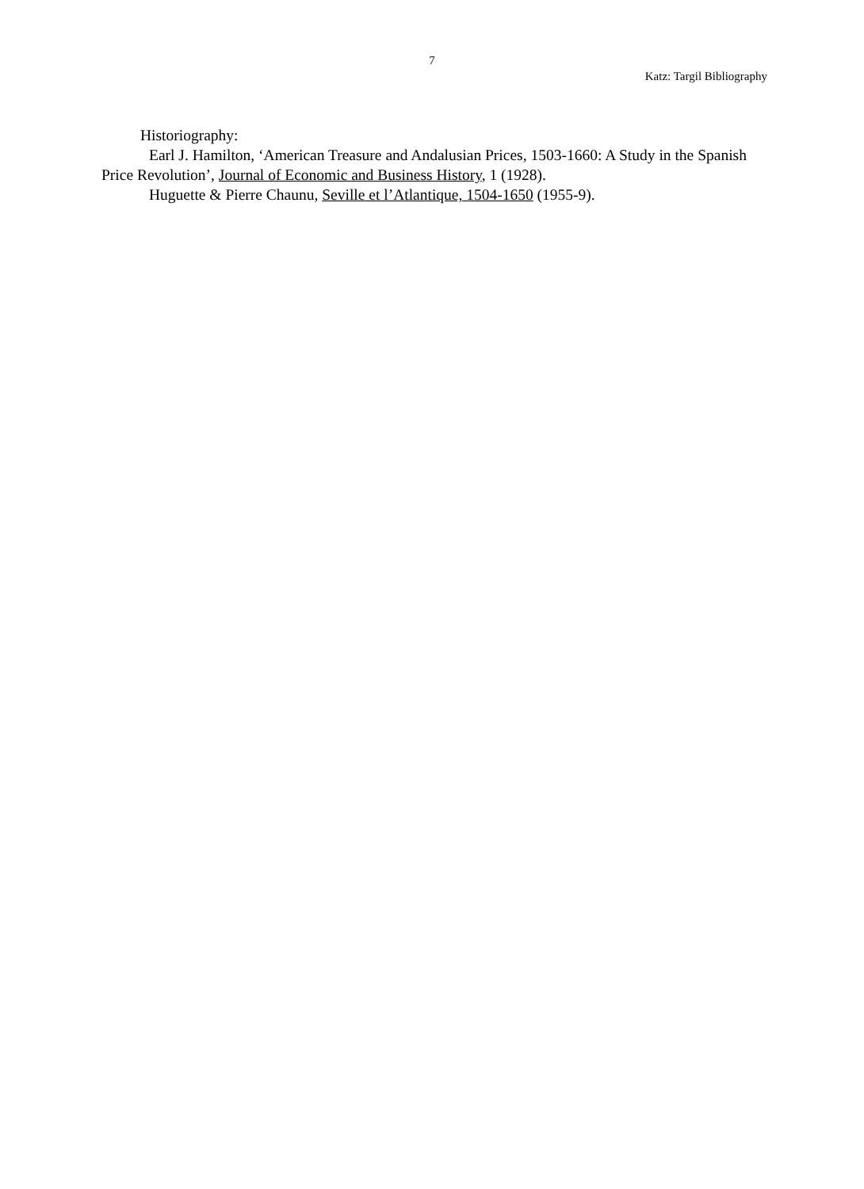7
Katz: Targil Bibliography
Historiography:
Earl J. Hamilton, ‘American Treasure and Andalusian Prices, 1503-1660: A Study in the Spanish Price Revolution’, Journal of Economic and Business History, 1 (1928).
Huguette & Pierre Chaunu, Seville et l’Atlantique, 1504-1650 (1955-9).